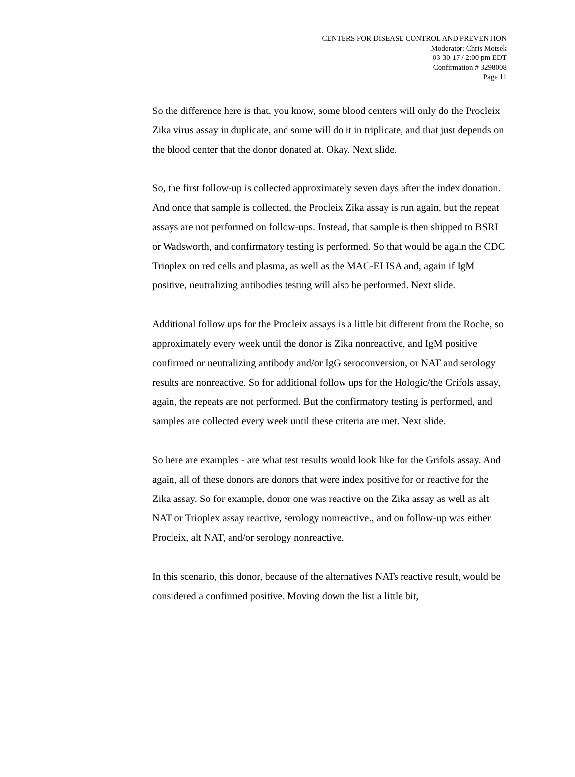CENTERS FOR DISEASE CONTROL AND PREVENTION
Moderator: Chris Motsek
03-30-17 / 2:00 pm EDT
Confirmation # 3298008
Page 11
So the difference here is that, you know, some blood centers will only do the Procleix Zika virus assay in duplicate, and some will do it in triplicate, and that just depends on the blood center that the donor donated at. Okay. Next slide.
So, the first follow-up is collected approximately seven days after the index donation. And once that sample is collected, the Procleix Zika assay is run again, but the repeat assays are not performed on follow-ups. Instead, that sample is then shipped to BSRI or Wadsworth, and confirmatory testing is performed. So that would be again the CDC Trioplex on red cells and plasma, as well as the MAC-ELISA and, again if IgM positive, neutralizing antibodies testing will also be performed. Next slide.
Additional follow ups for the Procleix assays is a little bit different from the Roche, so approximately every week until the donor is Zika nonreactive, and IgM positive confirmed or neutralizing antibody and/or IgG seroconversion, or NAT and serology results are nonreactive. So for additional follow ups for the Hologic/the Grifols assay, again, the repeats are not performed. But the confirmatory testing is performed, and samples are collected every week until these criteria are met. Next slide.
So here are examples - are what test results would look like for the Grifols assay. And again, all of these donors are donors that were index positive for or reactive for the Zika assay. So for example, donor one was reactive on the Zika assay as well as alt NAT or Trioplex assay reactive, serology nonreactive., and on follow-up was either Procleix, alt NAT, and/or serology nonreactive.
In this scenario, this donor, because of the alternatives NATs reactive result, would be considered a confirmed positive. Moving down the list a little bit,